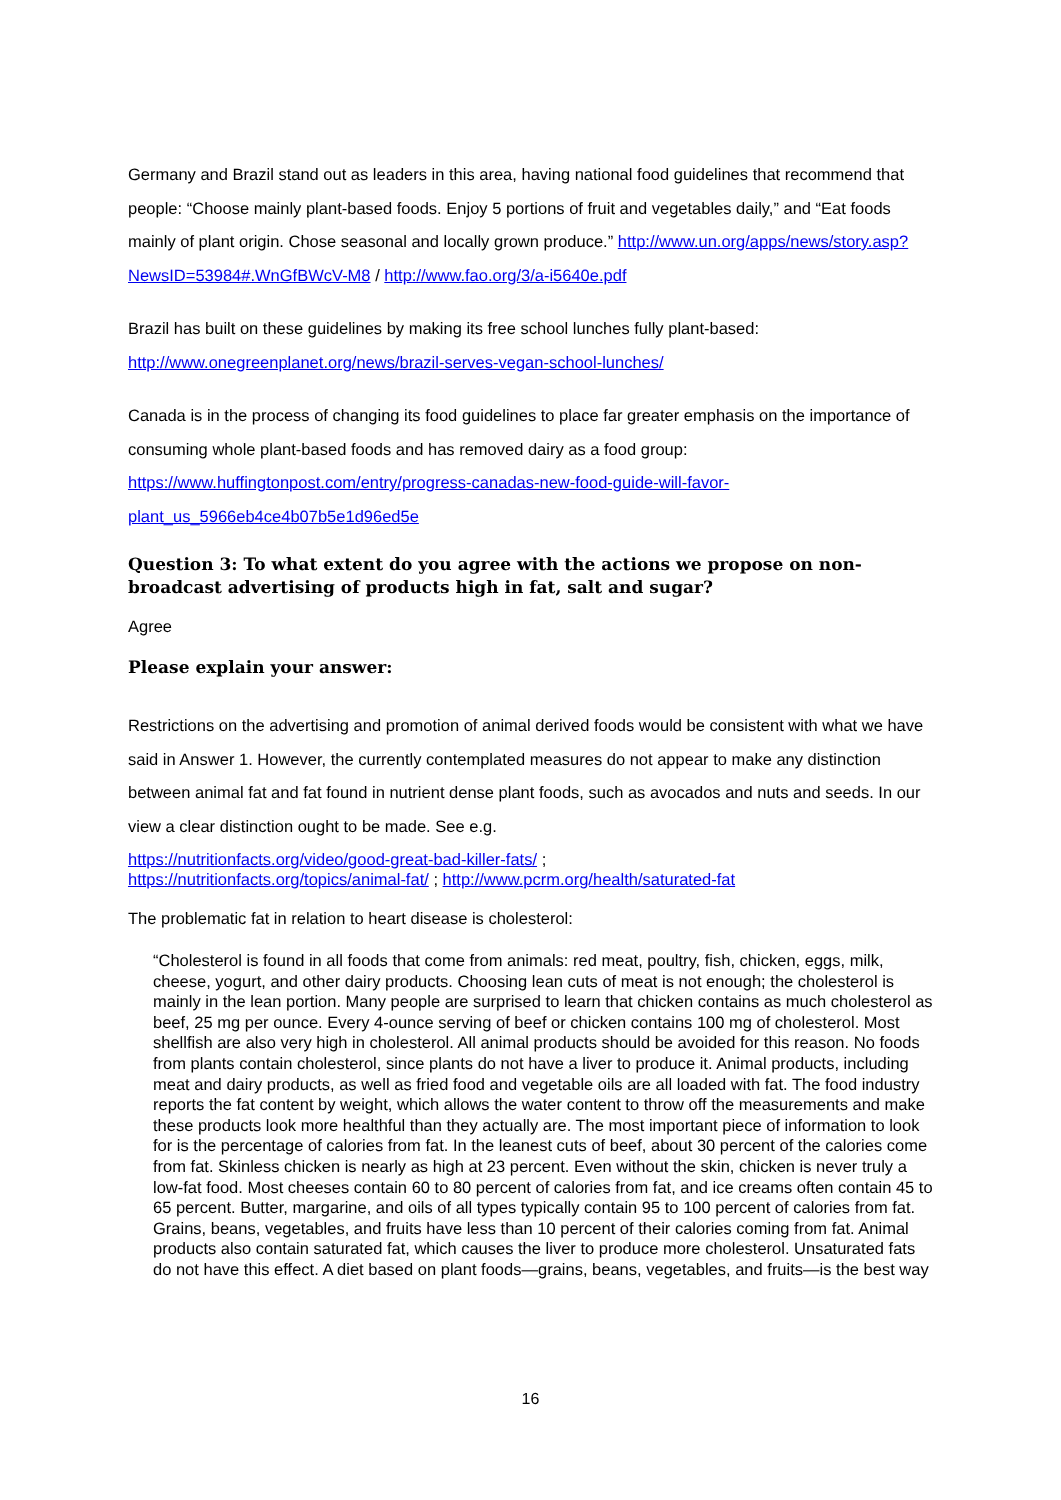Germany and Brazil stand out as leaders in this area, having national food guidelines that recommend that people: “Choose mainly plant-based foods. Enjoy 5 portions of fruit and vegetables daily,” and “Eat foods mainly of plant origin. Chose seasonal and locally grown produce.” http://www.un.org/apps/news/story.asp?NewsID=53984#.WnGfBWcV-M8 / http://www.fao.org/3/a-i5640e.pdf
Brazil has built on these guidelines by making its free school lunches fully plant-based:
http://www.onegreenplanet.org/news/brazil-serves-vegan-school-lunches/
Canada is in the process of changing its food guidelines to place far greater emphasis on the importance of consuming whole plant-based foods and has removed dairy as a food group: https://www.huffingtonpost.com/entry/progress-canadas-new-food-guide-will-favor-
plant_us_5966eb4ce4b07b5e1d96ed5e
Question 3: To what extent do you agree with the actions we propose on non-broadcast advertising of products high in fat, salt and sugar?
Agree
Please explain your answer:
Restrictions on the advertising and promotion of animal derived foods would be consistent with what we have said in Answer 1. However, the currently contemplated measures do not appear to make any distinction between animal fat and fat found in nutrient dense plant foods, such as avocados and nuts and seeds. In our view a clear distinction ought to be made. See e.g.
https://nutritionfacts.org/video/good-great-bad-killer-fats/ ;
https://nutritionfacts.org/topics/animal-fat/ ; http://www.pcrm.org/health/saturated-fat
The problematic fat in relation to heart disease is cholesterol:
“Cholesterol is found in all foods that come from animals: red meat, poultry, fish, chicken, eggs, milk, cheese, yogurt, and other dairy products. Choosing lean cuts of meat is not enough; the cholesterol is mainly in the lean portion. Many people are surprised to learn that chicken contains as much cholesterol as beef, 25 mg per ounce. Every 4-ounce serving of beef or chicken contains 100 mg of cholesterol. Most shellfish are also very high in cholesterol. All animal products should be avoided for this reason. No foods from plants contain cholesterol, since plants do not have a liver to produce it. Animal products, including meat and dairy products, as well as fried food and vegetable oils are all loaded with fat. The food industry reports the fat content by weight, which allows the water content to throw off the measurements and make these products look more healthful than they actually are. The most important piece of information to look for is the percentage of calories from fat. In the leanest cuts of beef, about 30 percent of the calories come from fat. Skinless chicken is nearly as high at 23 percent. Even without the skin, chicken is never truly a low-fat food. Most cheeses contain 60 to 80 percent of calories from fat, and ice creams often contain 45 to 65 percent. Butter, margarine, and oils of all types typically contain 95 to 100 percent of calories from fat. Grains, beans, vegetables, and fruits have less than 10 percent of their calories coming from fat. Animal products also contain saturated fat, which causes the liver to produce more cholesterol. Unsaturated fats do not have this effect. A diet based on plant foods—grains, beans, vegetables, and fruits—is the best way
16